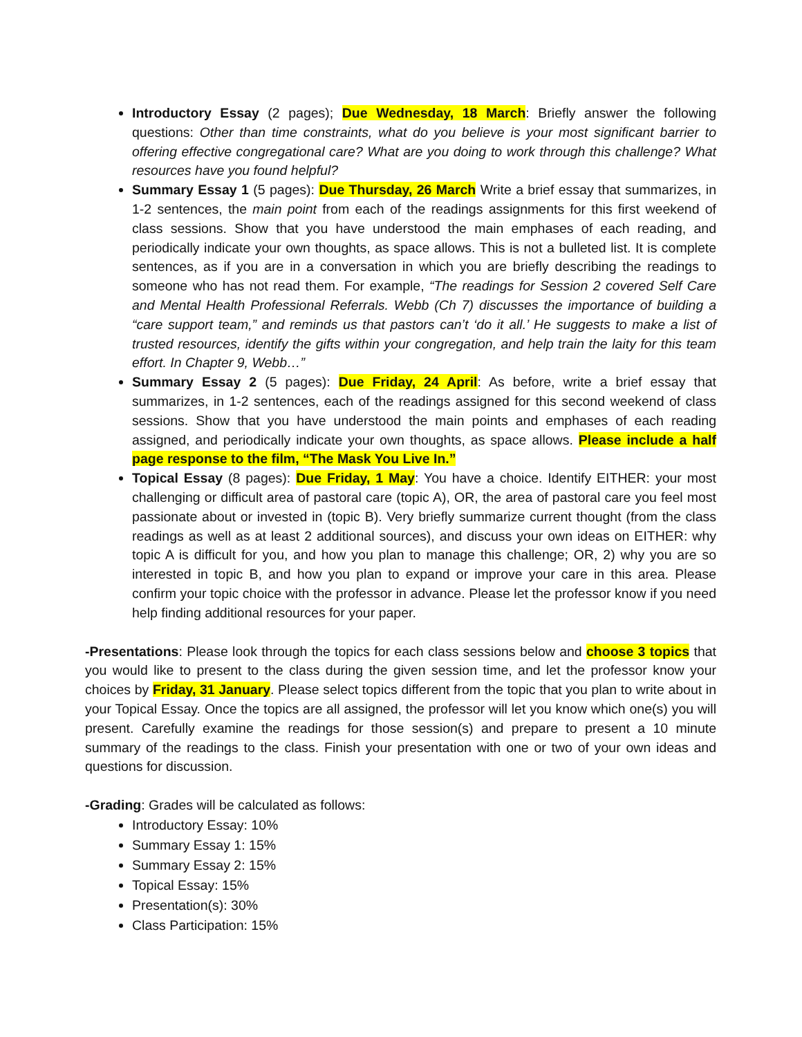Introductory Essay (2 pages); Due Wednesday, 18 March: Briefly answer the following questions: Other than time constraints, what do you believe is your most significant barrier to offering effective congregational care? What are you doing to work through this challenge? What resources have you found helpful?
Summary Essay 1 (5 pages): Due Thursday, 26 March Write a brief essay that summarizes, in 1-2 sentences, the main point from each of the readings assignments for this first weekend of class sessions. Show that you have understood the main emphases of each reading, and periodically indicate your own thoughts, as space allows. This is not a bulleted list. It is complete sentences, as if you are in a conversation in which you are briefly describing the readings to someone who has not read them. For example, “The readings for Session 2 covered Self Care and Mental Health Professional Referrals. Webb (Ch 7) discusses the importance of building a “care support team,” and reminds us that pastors can’t ‘do it all.’ He suggests to make a list of trusted resources, identify the gifts within your congregation, and help train the laity for this team effort. In Chapter 9, Webb…”
Summary Essay 2 (5 pages): Due Friday, 24 April: As before, write a brief essay that summarizes, in 1-2 sentences, each of the readings assigned for this second weekend of class sessions. Show that you have understood the main points and emphases of each reading assigned, and periodically indicate your own thoughts, as space allows. Please include a half page response to the film, “The Mask You Live In.”
Topical Essay (8 pages): Due Friday, 1 May: You have a choice. Identify EITHER: your most challenging or difficult area of pastoral care (topic A), OR, the area of pastoral care you feel most passionate about or invested in (topic B). Very briefly summarize current thought (from the class readings as well as at least 2 additional sources), and discuss your own ideas on EITHER: why topic A is difficult for you, and how you plan to manage this challenge; OR, 2) why you are so interested in topic B, and how you plan to expand or improve your care in this area. Please confirm your topic choice with the professor in advance. Please let the professor know if you need help finding additional resources for your paper.
-Presentations: Please look through the topics for each class sessions below and choose 3 topics that you would like to present to the class during the given session time, and let the professor know your choices by Friday, 31 January. Please select topics different from the topic that you plan to write about in your Topical Essay. Once the topics are all assigned, the professor will let you know which one(s) you will present. Carefully examine the readings for those session(s) and prepare to present a 10 minute summary of the readings to the class. Finish your presentation with one or two of your own ideas and questions for discussion.
-Grading: Grades will be calculated as follows:
Introductory Essay: 10%
Summary Essay 1: 15%
Summary Essay 2: 15%
Topical Essay: 15%
Presentation(s): 30%
Class Participation: 15%